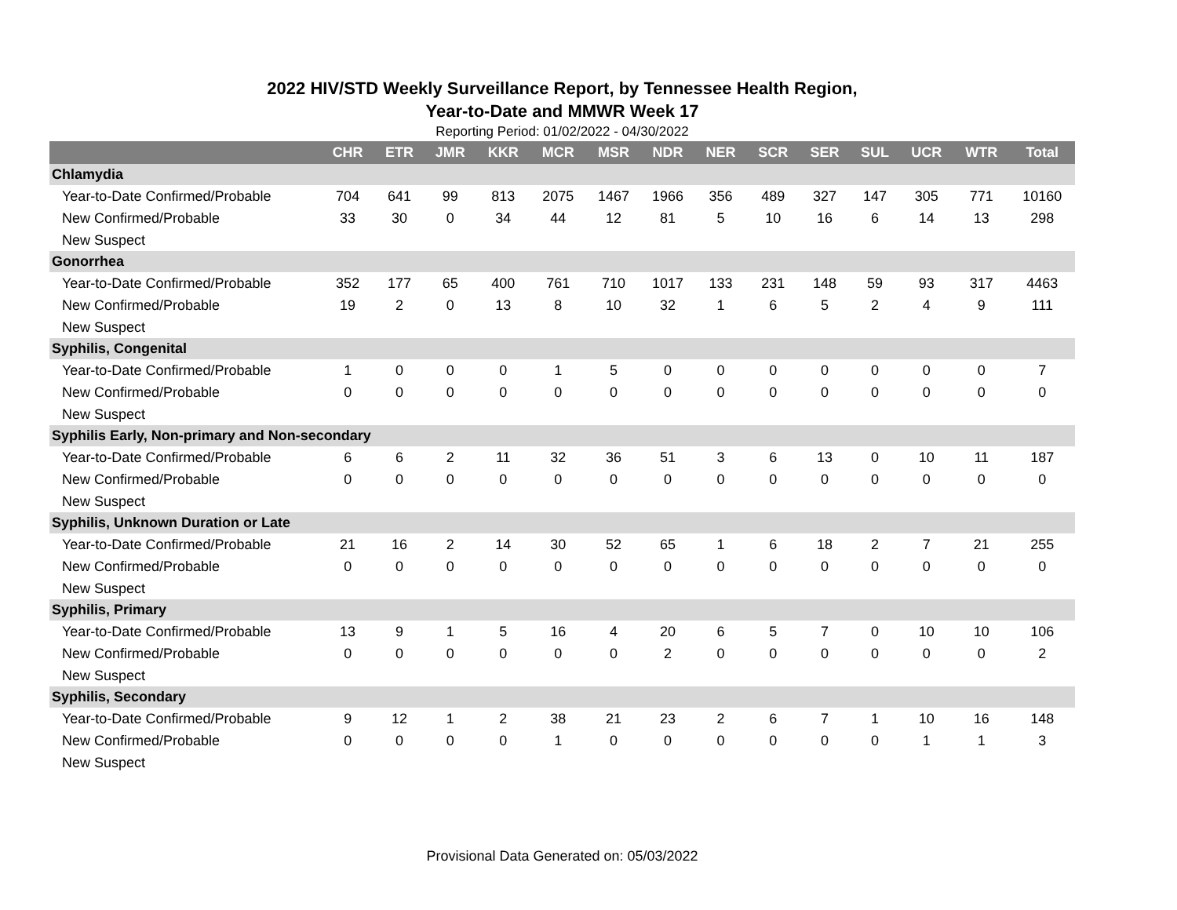2022 HIV/STD Weekly Surveillance Report, by Tennessee Health Region,
Year-to-Date and MMWR Week 17
Reporting Period: 01/02/2022 - 04/30/2022
| | CHR | ETR | JMR | KKR | MCR | MSR | NDR | NER | SCR | SER | SUL | UCR | WTR | Total |
| --- | --- | --- | --- | --- | --- | --- | --- | --- | --- | --- | --- | --- | --- | --- |
| Chlamydia | | | | | | | | | | | | | | |
| Year-to-Date Confirmed/Probable | 704 | 641 | 99 | 813 | 2075 | 1467 | 1966 | 356 | 489 | 327 | 147 | 305 | 771 | 10160 |
| New Confirmed/Probable | 33 | 30 | 0 | 34 | 44 | 12 | 81 | 5 | 10 | 16 | 6 | 14 | 13 | 298 |
| New Suspect | | | | | | | | | | | | | | |
| Gonorrhea | | | | | | | | | | | | | | |
| Year-to-Date Confirmed/Probable | 352 | 177 | 65 | 400 | 761 | 710 | 1017 | 133 | 231 | 148 | 59 | 93 | 317 | 4463 |
| New Confirmed/Probable | 19 | 2 | 0 | 13 | 8 | 10 | 32 | 1 | 6 | 5 | 2 | 4 | 9 | 111 |
| New Suspect | | | | | | | | | | | | | | |
| Syphilis, Congenital | | | | | | | | | | | | | | |
| Year-to-Date Confirmed/Probable | 1 | 0 | 0 | 0 | 1 | 5 | 0 | 0 | 0 | 0 | 0 | 0 | 0 | 7 |
| New Confirmed/Probable | 0 | 0 | 0 | 0 | 0 | 0 | 0 | 0 | 0 | 0 | 0 | 0 | 0 | 0 |
| New Suspect | | | | | | | | | | | | | | |
| Syphilis Early, Non-primary and Non-secondary | | | | | | | | | | | | | | |
| Year-to-Date Confirmed/Probable | 6 | 6 | 2 | 11 | 32 | 36 | 51 | 3 | 6 | 13 | 0 | 10 | 11 | 187 |
| New Confirmed/Probable | 0 | 0 | 0 | 0 | 0 | 0 | 0 | 0 | 0 | 0 | 0 | 0 | 0 | 0 |
| New Suspect | | | | | | | | | | | | | | |
| Syphilis, Unknown Duration or Late | | | | | | | | | | | | | | |
| Year-to-Date Confirmed/Probable | 21 | 16 | 2 | 14 | 30 | 52 | 65 | 1 | 6 | 18 | 2 | 7 | 21 | 255 |
| New Confirmed/Probable | 0 | 0 | 0 | 0 | 0 | 0 | 0 | 0 | 0 | 0 | 0 | 0 | 0 | 0 |
| New Suspect | | | | | | | | | | | | | | |
| Syphilis, Primary | | | | | | | | | | | | | | |
| Year-to-Date Confirmed/Probable | 13 | 9 | 1 | 5 | 16 | 4 | 20 | 6 | 5 | 7 | 0 | 10 | 10 | 106 |
| New Confirmed/Probable | 0 | 0 | 0 | 0 | 0 | 0 | 2 | 0 | 0 | 0 | 0 | 0 | 0 | 2 |
| New Suspect | | | | | | | | | | | | | | |
| Syphilis, Secondary | | | | | | | | | | | | | | |
| Year-to-Date Confirmed/Probable | 9 | 12 | 1 | 2 | 38 | 21 | 23 | 2 | 6 | 7 | 1 | 10 | 16 | 148 |
| New Confirmed/Probable | 0 | 0 | 0 | 0 | 1 | 0 | 0 | 0 | 0 | 0 | 0 | 1 | 1 | 3 |
| New Suspect | | | | | | | | | | | | | | |
Provisional Data Generated on: 05/03/2022